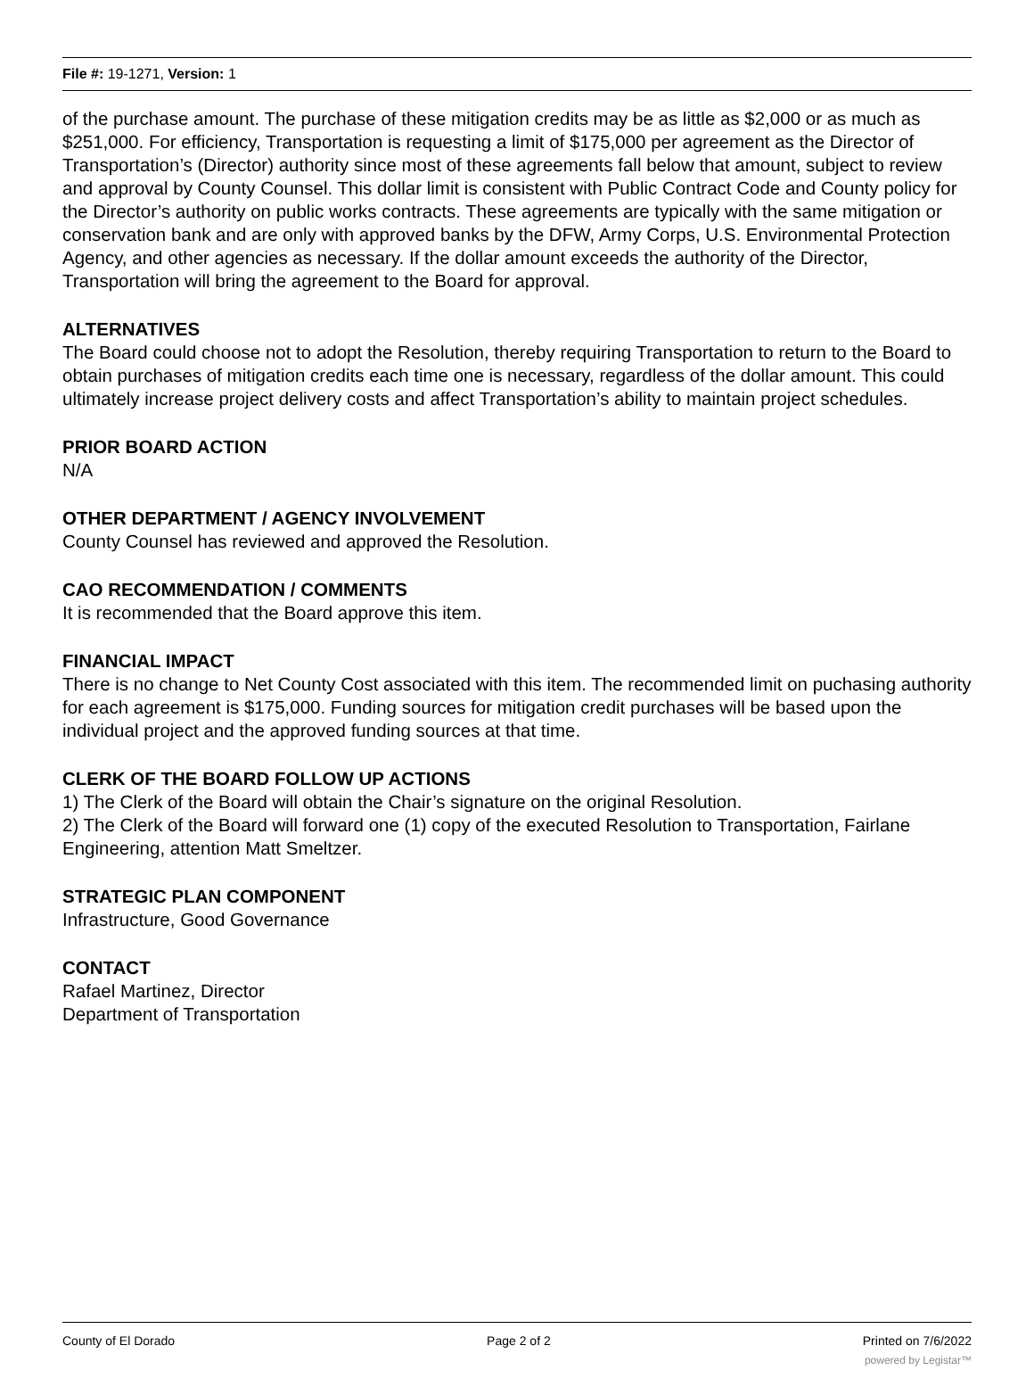File #: 19-1271, Version: 1
of the purchase amount. The purchase of these mitigation credits may be as little as $2,000 or as much as $251,000. For efficiency, Transportation is requesting a limit of $175,000 per agreement as the Director of Transportation’s (Director) authority since most of these agreements fall below that amount, subject to review and approval by County Counsel. This dollar limit is consistent with Public Contract Code and County policy for the Director’s authority on public works contracts. These agreements are typically with the same mitigation or conservation bank and are only with approved banks by the DFW, Army Corps, U.S. Environmental Protection Agency, and other agencies as necessary. If the dollar amount exceeds the authority of the Director, Transportation will bring the agreement to the Board for approval.
ALTERNATIVES
The Board could choose not to adopt the Resolution, thereby requiring Transportation to return to the Board to obtain purchases of mitigation credits each time one is necessary, regardless of the dollar amount. This could ultimately increase project delivery costs and affect Transportation’s ability to maintain project schedules.
PRIOR BOARD ACTION
N/A
OTHER DEPARTMENT / AGENCY INVOLVEMENT
County Counsel has reviewed and approved the Resolution.
CAO RECOMMENDATION / COMMENTS
It is recommended that the Board approve this item.
FINANCIAL IMPACT
There is no change to Net County Cost associated with this item. The recommended limit on puchasing authority for each agreement is $175,000. Funding sources for mitigation credit purchases will be based upon the individual project and the approved funding sources at that time.
CLERK OF THE BOARD FOLLOW UP ACTIONS
1) The Clerk of the Board will obtain the Chair’s signature on the original Resolution.
2) The Clerk of the Board will forward one (1) copy of the executed Resolution to Transportation, Fairlane Engineering, attention Matt Smeltzer.
STRATEGIC PLAN COMPONENT
Infrastructure, Good Governance
CONTACT
Rafael Martinez, Director
Department of Transportation
County of El Dorado Page 2 of 2 Printed on 7/6/2022
powered by Legistar™